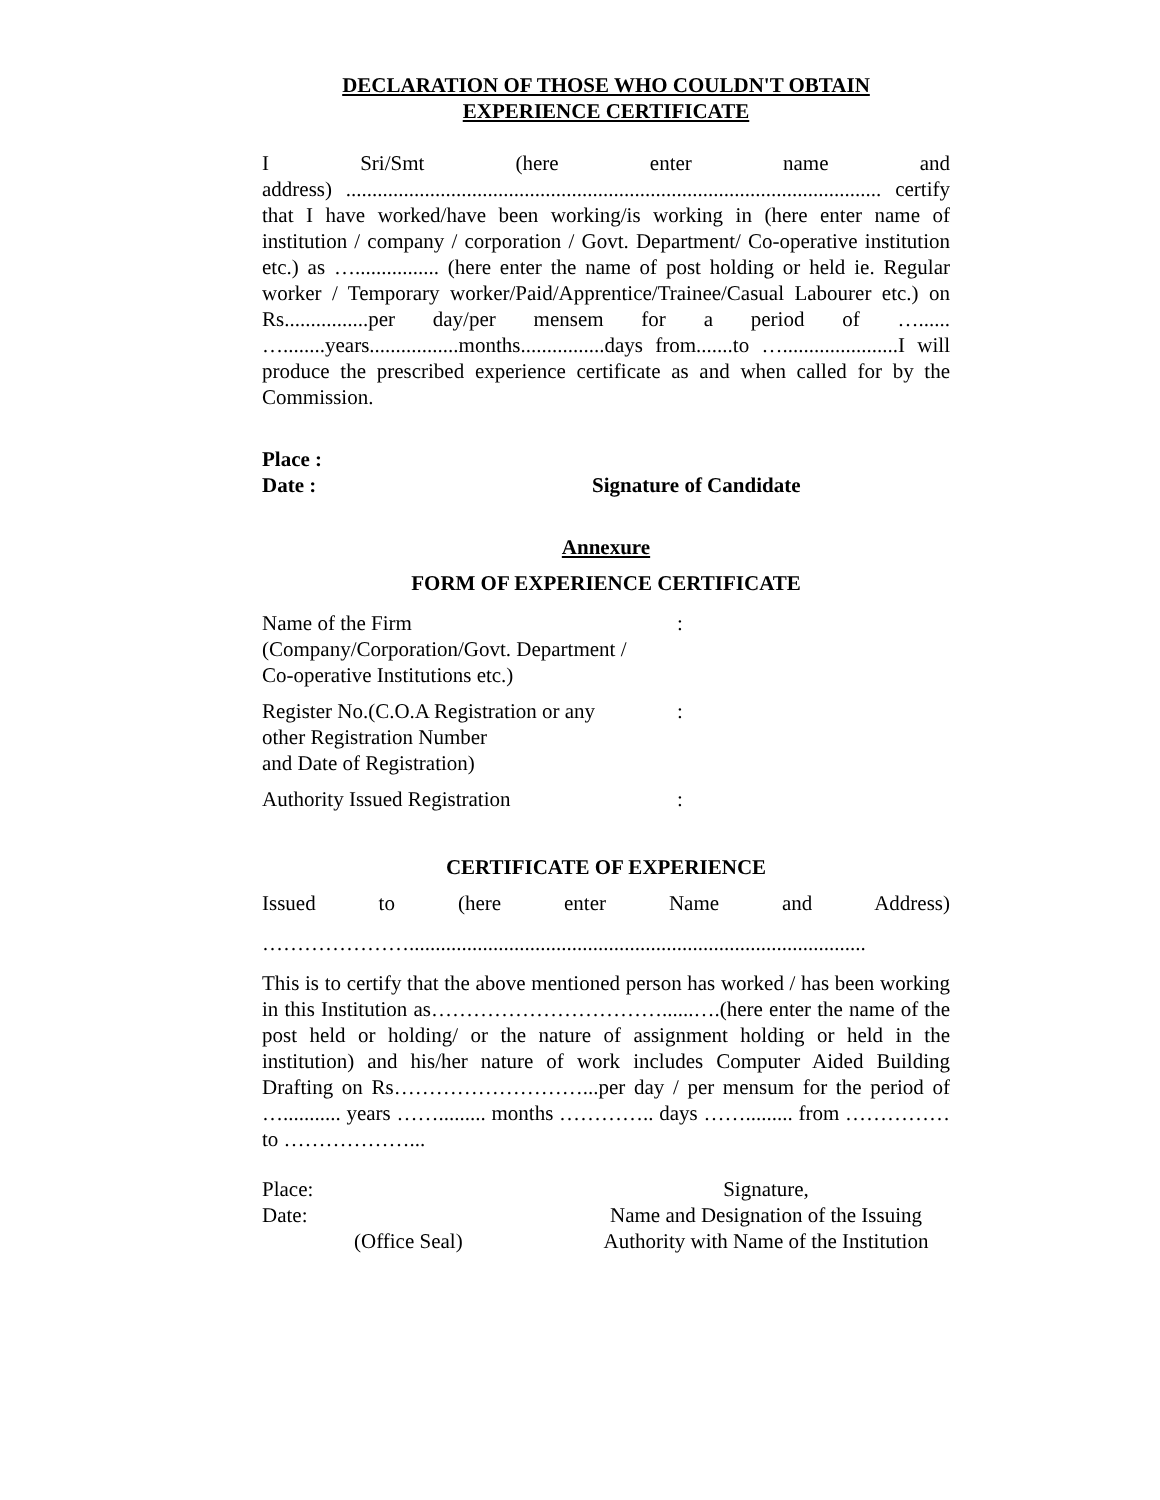DECLARATION OF THOSE WHO COULDN'T OBTAIN
EXPERIENCE CERTIFICATE
I Sri/Smt (here enter name and
address) ...................................................................................................... certify that I have worked/have been working/is working in (here enter name of institution / company / corporation / Govt. Department/ Co-operative institution etc.) as …................ (here enter the name of post holding or held ie. Regular worker / Temporary worker/Paid/Apprentice/Trainee/Casual Labourer etc.) on Rs................per day/per mensem for a period of …...... …........years.................months................days from.......to …......................I will produce the prescribed experience certificate as and when called for by the Commission.
Place :
Date : Signature of Candidate
Annexure
FORM OF EXPERIENCE CERTIFICATE
| Name of the Firm (Company/Corporation/Govt. Department / Co-operative Institutions etc.) | : |
| Register No.(C.O.A Registration or any other Registration Number and Date of Registration) | : |
| Authority Issued Registration | : |
CERTIFICATE OF EXPERIENCE
Issued to (here enter Name and Address)
………………….......................................................................................
This is to certify that the above mentioned person has worked / has been working in this Institution as……………………………......….(here enter the name of the post held or holding/ or the nature of assignment holding or held in the institution) and his/her nature of work includes Computer Aided Building Drafting on Rs………………………...per day / per mensum for the period of …........... years ……......... months ………….. days ……......... from …………… to ………………...
| Place: | Signature, |
| Date: | Name and Design­ation of the Issuing |
| (Office Seal) | Authority with Name of the Institution |